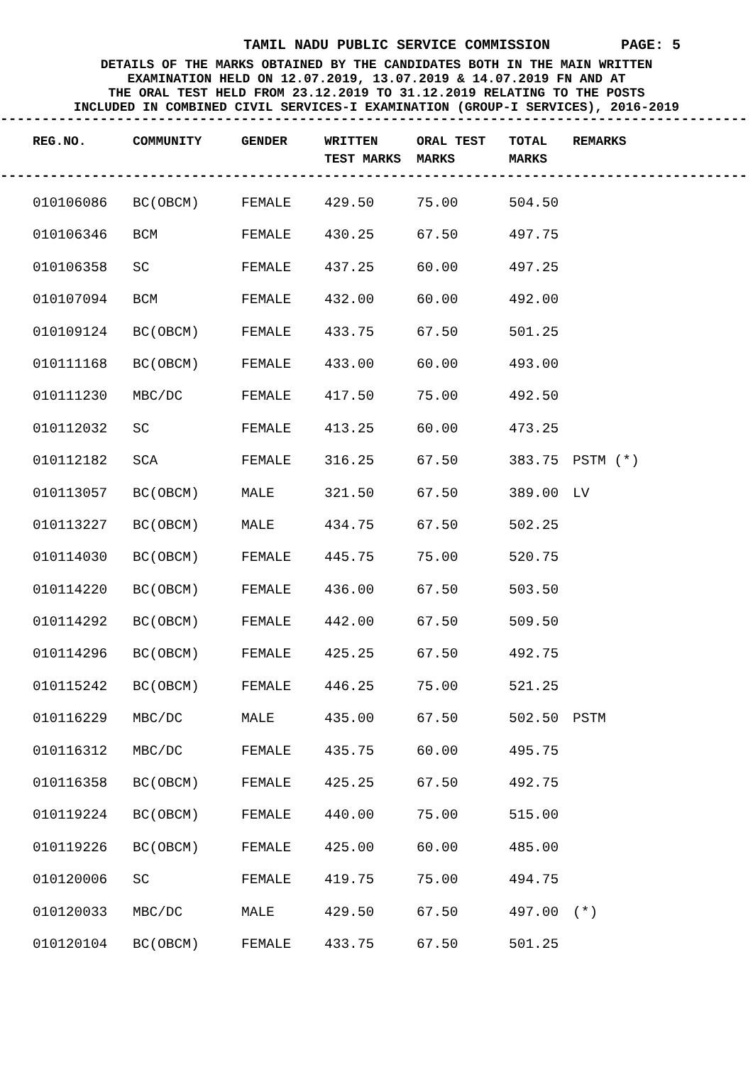TAMIL NADU PUBLIC SERVICE COMMISSION PAGE: 5
DETAILS OF THE MARKS OBTAINED BY THE CANDIDATES BOTH IN THE MAIN WRITTEN
EXAMINATION HELD ON 12.07.2019, 13.07.2019 & 14.07.2019 FN AND AT
THE ORAL TEST HELD FROM 23.12.2019 TO 31.12.2019 RELATING TO THE POSTS
INCLUDED IN COMBINED CIVIL SERVICES-I EXAMINATION (GROUP-I SERVICES), 2016-2019
------------------------------------------------------------------------------------------
| REG.NO. | COMMUNITY | GENDER | WRITTEN TEST MARKS | ORAL TEST MARKS | TOTAL MARKS | REMARKS |
| --- | --- | --- | --- | --- | --- | --- |
------------------------------------------------------------------------------------------
| 010106086 | BC(OBCM) | FEMALE | 429.50 | 75.00 | 504.50 | |
| 010106346 | BCM | FEMALE | 430.25 | 67.50 | 497.75 | |
| 010106358 | SC | FEMALE | 437.25 | 60.00 | 497.25 | |
| 010107094 | BCM | FEMALE | 432.00 | 60.00 | 492.00 | |
| 010109124 | BC(OBCM) | FEMALE | 433.75 | 67.50 | 501.25 | |
| 010111168 | BC(OBCM) | FEMALE | 433.00 | 60.00 | 493.00 | |
| 010111230 | MBC/DC | FEMALE | 417.50 | 75.00 | 492.50 | |
| 010112032 | SC | FEMALE | 413.25 | 60.00 | 473.25 | |
| 010112182 | SCA | FEMALE | 316.25 | 67.50 | 383.75 | PSTM (*) |
| 010113057 | BC(OBCM) | MALE | 321.50 | 67.50 | 389.00 | LV |
| 010113227 | BC(OBCM) | MALE | 434.75 | 67.50 | 502.25 | |
| 010114030 | BC(OBCM) | FEMALE | 445.75 | 75.00 | 520.75 | |
| 010114220 | BC(OBCM) | FEMALE | 436.00 | 67.50 | 503.50 | |
| 010114292 | BC(OBCM) | FEMALE | 442.00 | 67.50 | 509.50 | |
| 010114296 | BC(OBCM) | FEMALE | 425.25 | 67.50 | 492.75 | |
| 010115242 | BC(OBCM) | FEMALE | 446.25 | 75.00 | 521.25 | |
| 010116229 | MBC/DC | MALE | 435.00 | 67.50 | 502.50 | PSTM |
| 010116312 | MBC/DC | FEMALE | 435.75 | 60.00 | 495.75 | |
| 010116358 | BC(OBCM) | FEMALE | 425.25 | 67.50 | 492.75 | |
| 010119224 | BC(OBCM) | FEMALE | 440.00 | 75.00 | 515.00 | |
| 010119226 | BC(OBCM) | FEMALE | 425.00 | 60.00 | 485.00 | |
| 010120006 | SC | FEMALE | 419.75 | 75.00 | 494.75 | |
| 010120033 | MBC/DC | MALE | 429.50 | 67.50 | 497.00 | (*) |
| 010120104 | BC(OBCM) | FEMALE | 433.75 | 67.50 | 501.25 | |